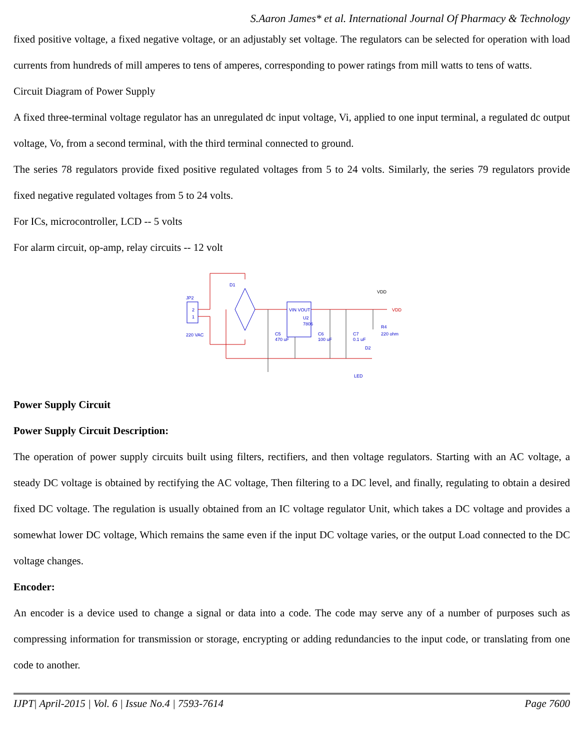S.Aaron James* et al. International Journal Of Pharmacy & Technology
fixed positive voltage, a fixed negative voltage, or an adjustably set voltage. The regulators can be selected for operation with load currents from hundreds of mill amperes to tens of amperes, corresponding to power ratings from mill watts to tens of watts.
Circuit Diagram of Power Supply
A fixed three-terminal voltage regulator has an unregulated dc input voltage, Vi, applied to one input terminal, a regulated dc output voltage, Vo, from a second terminal, with the third terminal connected to ground.
The series 78 regulators provide fixed positive regulated voltages from 5 to 24 volts. Similarly, the series 79 regulators provide fixed negative regulated voltages from 5 to 24 volts.
For ICs, microcontroller, LCD -- 5 volts
For alarm circuit, op-amp, relay circuits -- 12 volt
JP2
2
1
220 VAC
D1
VIN VOUT
U2
7806
C5
470 uF
C6
100 uF
C7
0.1 uF
R4
220 ohm
D2
LED
VDD
VDD
Power Supply Circuit
Power Supply Circuit Description:
The operation of power supply circuits built using filters, rectifiers, and then voltage regulators. Starting with an AC voltage, a steady DC voltage is obtained by rectifying the AC voltage, Then filtering to a DC level, and finally, regulating to obtain a desired fixed DC voltage. The regulation is usually obtained from an IC voltage regulator Unit, which takes a DC voltage and provides a somewhat lower DC voltage, Which remains the same even if the input DC voltage varies, or the output Load connected to the DC voltage changes.
Encoder:
An encoder is a device used to change a signal or data into a code. The code may serve any of a number of purposes such as compressing information for transmission or storage, encrypting or adding redundancies to the input code, or translating from one code to another.
IJPT| April-2015 | Vol. 6 | Issue No.4 | 7593-7614 Page 7600